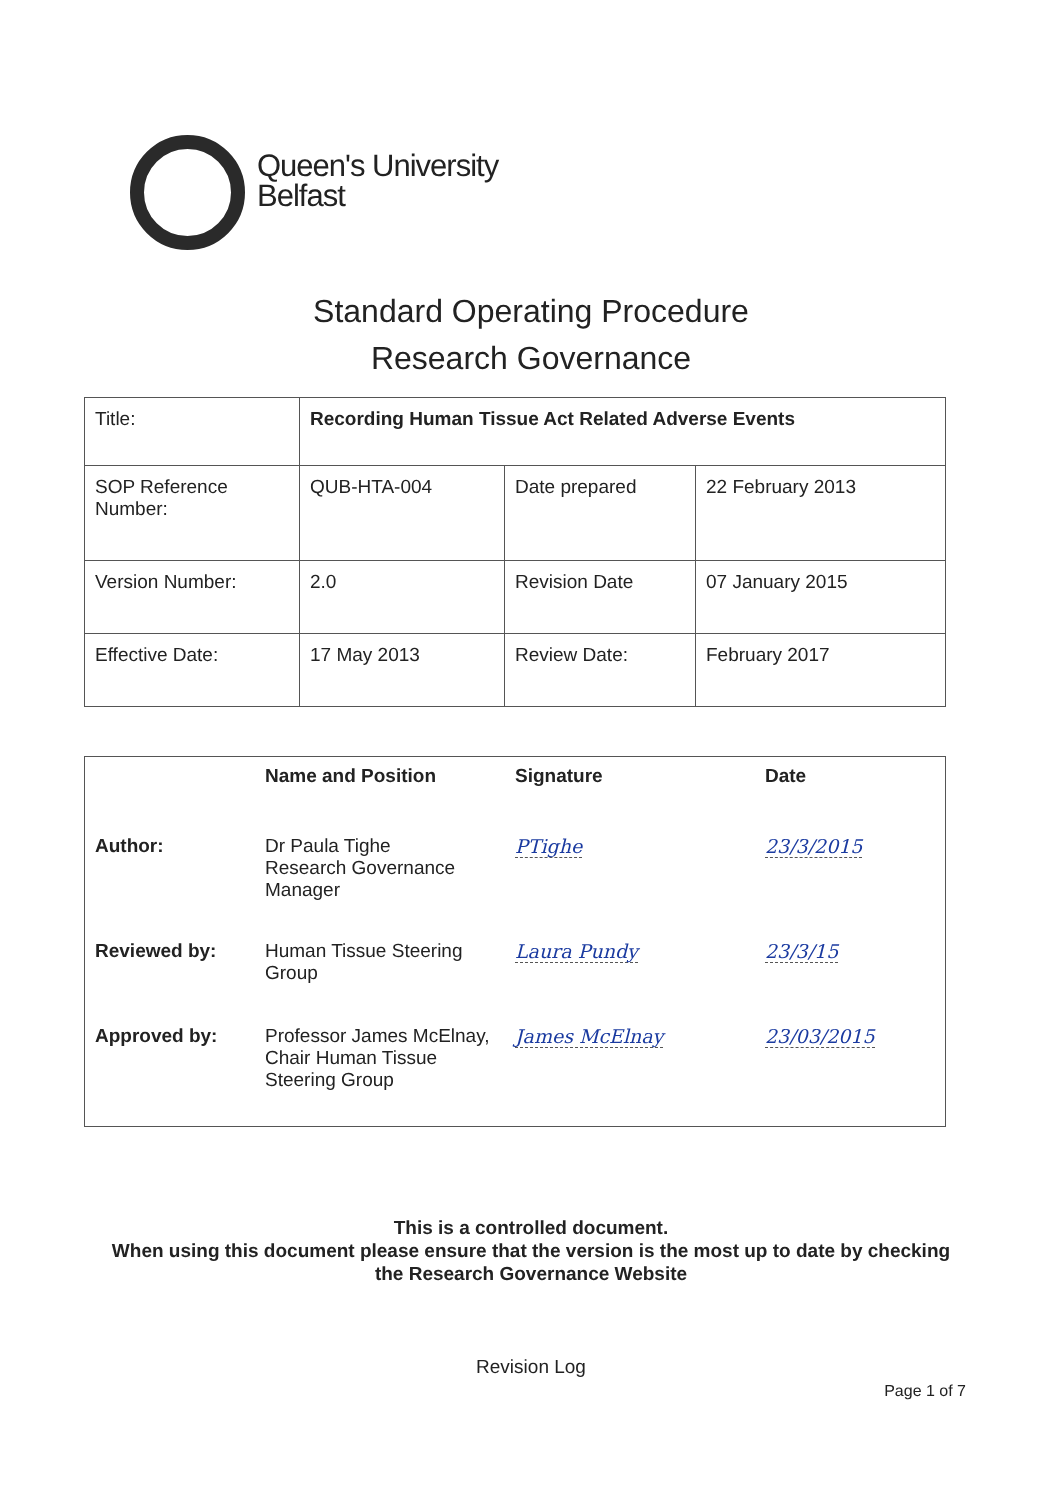Queen's University
Belfast
Standard Operating Procedure
Research Governance
| Title: | Recording Human Tissue Act Related Adverse Events | | |
| SOP Reference Number: | QUB-HTA-004 | Date prepared | 22 February 2013 |
| Version Number: | 2.0 | Revision Date | 07 January 2015 |
| Effective Date: | 17 May 2013 | Review Date: | February 2017 |
| | Name and Position | Signature | Date |
| --- | --- | --- | --- |
| Author: | Dr Paula Tighe Research Governance Manager | PTighe | 23/3/2015 |
| Reviewed by: | Human Tissue Steering Group | Laura Pundy | 23/3/15 |
| Approved by: | Professor James McElnay, Chair Human Tissue Steering Group | James McElnay | 23/03/2015 |
This is a controlled document.
When using this document please ensure that the version is the most up to date by checking
the Research Governance Website
Revision Log
Page 1 of 7